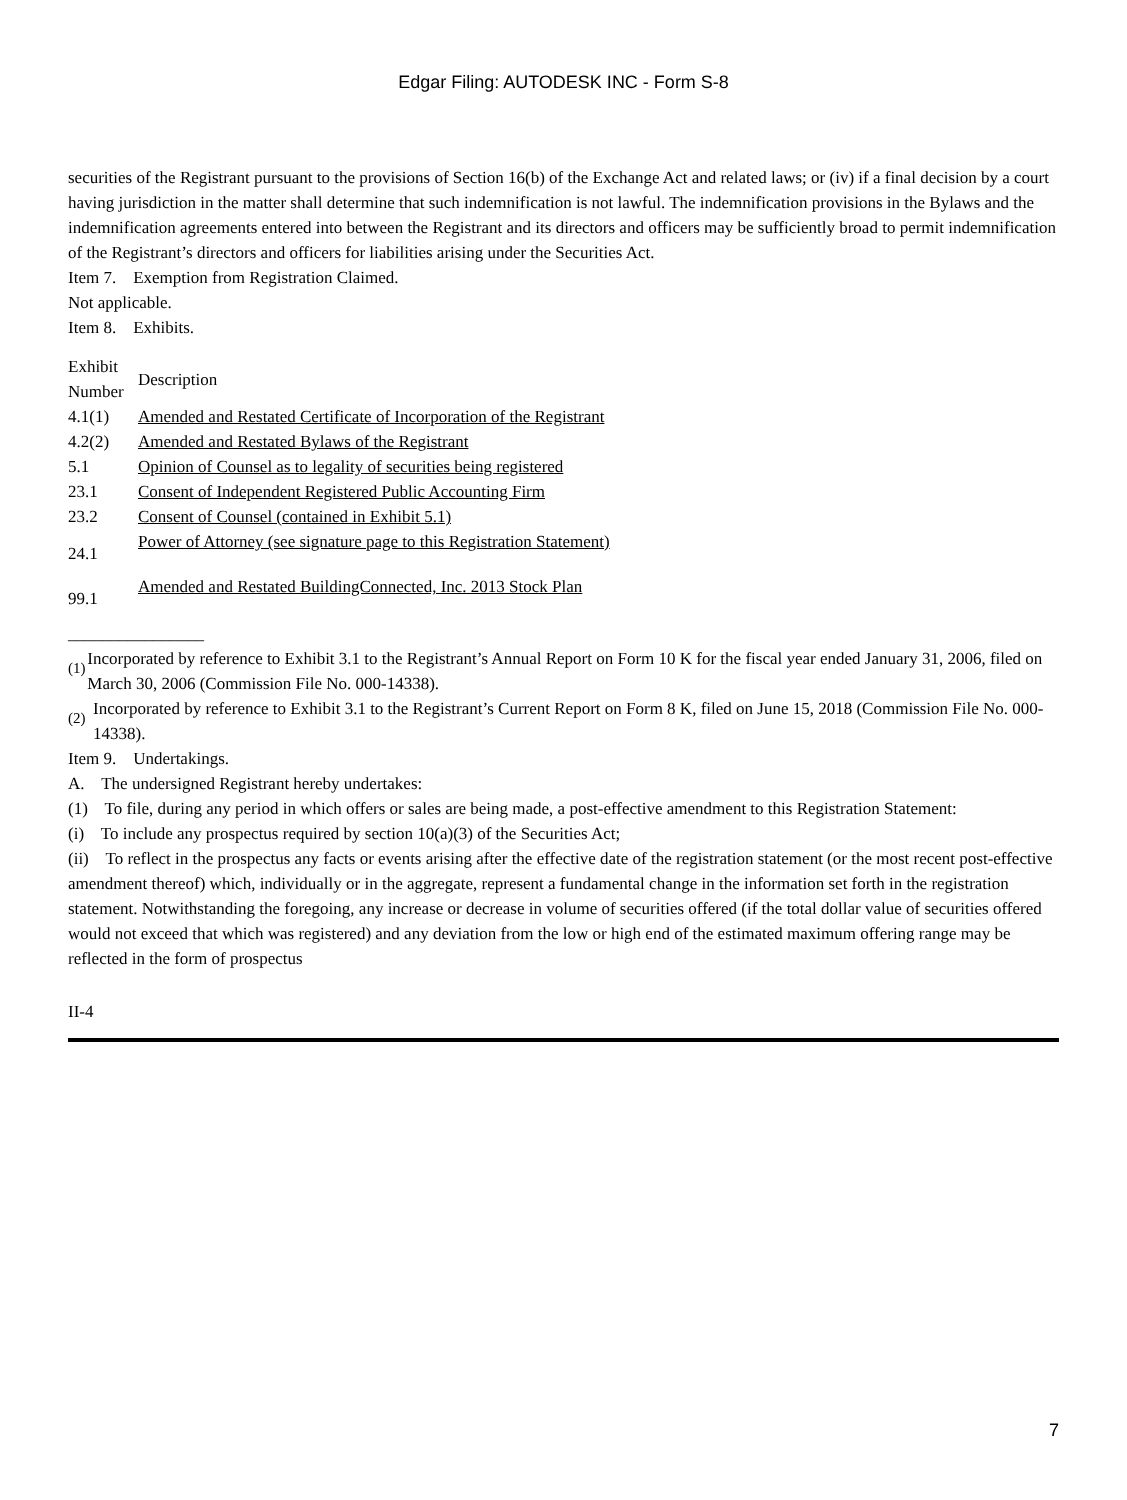Edgar Filing: AUTODESK INC - Form S-8
securities of the Registrant pursuant to the provisions of Section 16(b) of the Exchange Act and related laws; or (iv) if a final decision by a court having jurisdiction in the matter shall determine that such indemnification is not lawful. The indemnification provisions in the Bylaws and the indemnification agreements entered into between the Registrant and its directors and officers may be sufficiently broad to permit indemnification of the Registrant’s directors and officers for liabilities arising under the Securities Act.
Item 7. Exemption from Registration Claimed.
Not applicable.
Item 8. Exhibits.
| Exhibit Number | Description |
| --- | --- |
| 4.1(1) | Amended and Restated Certificate of Incorporation of the Registrant |
| 4.2(2) | Amended and Restated Bylaws of the Registrant |
| 5.1 | Opinion of Counsel as to legality of securities being registered |
| 23.1 | Consent of Independent Registered Public Accounting Firm |
| 23.2 | Consent of Counsel (contained in Exhibit 5.1) |
| 24.1 | Power of Attorney (see signature page to this Registration Statement) |
| 99.1 | Amended and Restated BuildingConnected, Inc. 2013 Stock Plan |
________________
(1) Incorporated by reference to Exhibit 3.1 to the Registrant’s Annual Report on Form 10 K for the fiscal year ended January 31, 2006, filed on March 30, 2006 (Commission File No. 000-14338).
(2) Incorporated by reference to Exhibit 3.1 to the Registrant’s Current Report on Form 8 K, filed on June 15, 2018 (Commission File No. 000-14338).
Item 9. Undertakings.
A. The undersigned Registrant hereby undertakes:
(1) To file, during any period in which offers or sales are being made, a post-effective amendment to this Registration Statement:
(i) To include any prospectus required by section 10(a)(3) of the Securities Act;
(ii) To reflect in the prospectus any facts or events arising after the effective date of the registration statement (or the most recent post-effective amendment thereof) which, individually or in the aggregate, represent a fundamental change in the information set forth in the registration statement. Notwithstanding the foregoing, any increase or decrease in volume of securities offered (if the total dollar value of securities offered would not exceed that which was registered) and any deviation from the low or high end of the estimated maximum offering range may be reflected in the form of prospectus
II-4
7